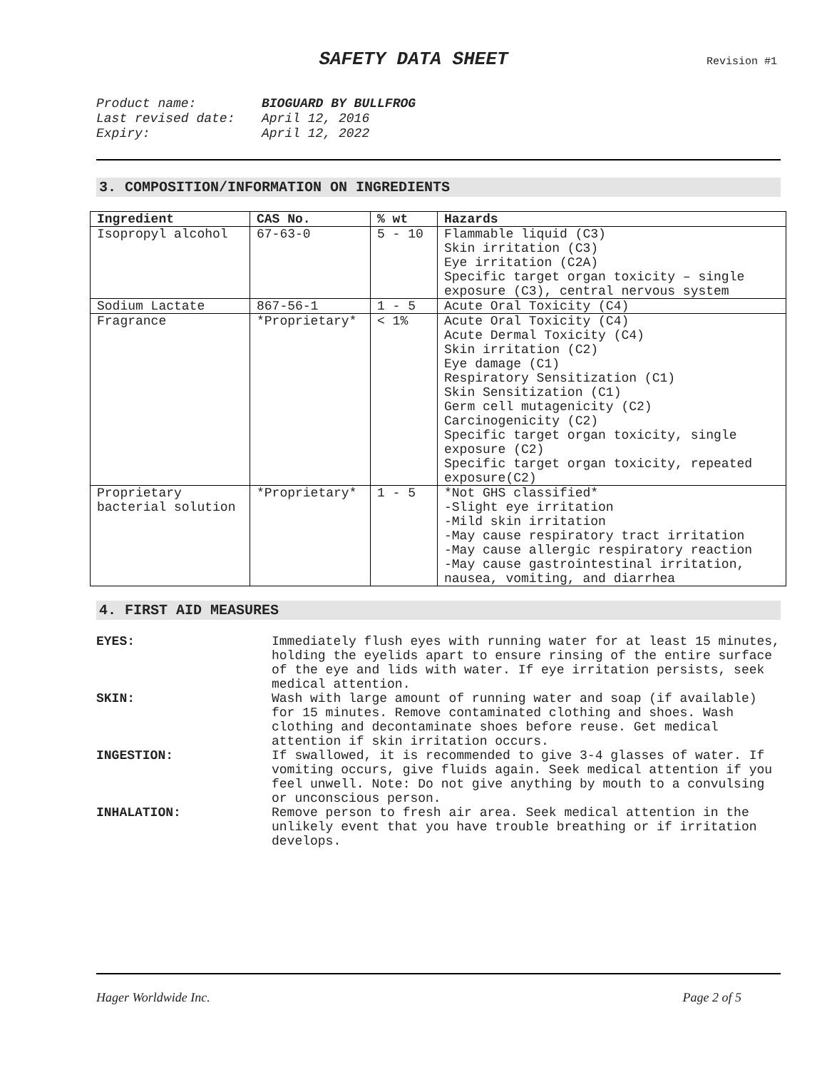SAFETY DATA SHEET
Revision #1
Product name: BIOGUARD BY BULLFROG
Last revised date: April 12, 2016
Expiry: April 12, 2022
3. COMPOSITION/INFORMATION ON INGREDIENTS
| Ingredient | CAS No. | % wt | Hazards |
| --- | --- | --- | --- |
| Isopropyl alcohol | 67-63-0 | 5 - 10 | Flammable liquid (C3) Skin irritation (C3) Eye irritation (C2A) Specific target organ toxicity – single exposure (C3), central nervous system |
| Sodium Lactate | 867-56-1 | 1 - 5 | Acute Oral Toxicity (C4) |
| Fragrance | *Proprietary* | < 1% | Acute Oral Toxicity (C4) Acute Dermal Toxicity (C4) Skin irritation (C2) Eye damage (C1) Respiratory Sensitization (C1) Skin Sensitization (C1) Germ cell mutagenicity (C2) Carcinogenicity (C2) Specific target organ toxicity, single exposure (C2) Specific target organ toxicity, repeated exposure(C2) |
| Proprietary bacterial solution | *Proprietary* | 1 - 5 | *Not GHS classified* -Slight eye irritation -Mild skin irritation -May cause respiratory tract irritation -May cause allergic respiratory reaction -May cause gastrointestinal irritation, nausea, vomiting, and diarrhea |
4. FIRST AID MEASURES
EYES:
Immediately flush eyes with running water for at least 15 minutes, holding the eyelids apart to ensure rinsing of the entire surface of the eye and lids with water. If eye irritation persists, seek medical attention.
SKIN:
Wash with large amount of running water and soap (if available) for 15 minutes. Remove contaminated clothing and shoes. Wash clothing and decontaminate shoes before reuse. Get medical attention if skin irritation occurs.
INGESTION:
If swallowed, it is recommended to give 3-4 glasses of water. If vomiting occurs, give fluids again. Seek medical attention if you feel unwell. Note: Do not give anything by mouth to a convulsing or unconscious person.
INHALATION:
Remove person to fresh air area. Seek medical attention in the unlikely event that you have trouble breathing or if irritation develops.
Hager Worldwide Inc. Page 2 of 5